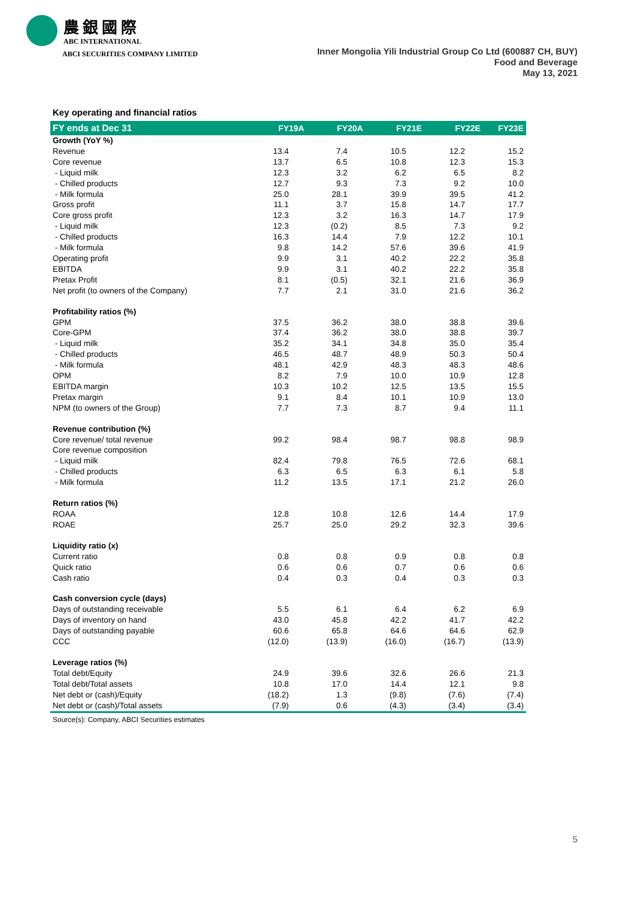農銀國際
ABC INTERNATIONAL
ABCI SECURITIES COMPANY LIMITED
Inner Mongolia Yili Industrial Group Co Ltd (600887 CH, BUY)
Food and Beverage
May 13, 2021
Key operating and financial ratios
| FY ends at Dec 31 | FY19A | FY20A | FY21E | FY22E | FY23E |
| --- | --- | --- | --- | --- | --- |
| Growth (YoY %) | | | | | |
| Revenue | 13.4 | 7.4 | 10.5 | 12.2 | 15.2 |
| Core revenue | 13.7 | 6.5 | 10.8 | 12.3 | 15.3 |
| - Liquid milk | 12.3 | 3.2 | 6.2 | 6.5 | 8.2 |
| - Chilled products | 12.7 | 9.3 | 7.3 | 9.2 | 10.0 |
| - Milk formula | 25.0 | 28.1 | 39.9 | 39.5 | 41.2 |
| Gross profit | 11.1 | 3.7 | 15.8 | 14.7 | 17.7 |
| Core gross profit | 12.3 | 3.2 | 16.3 | 14.7 | 17.9 |
| - Liquid milk | 12.3 | (0.2) | 8.5 | 7.3 | 9.2 |
| - Chilled products | 16.3 | 14.4 | 7.9 | 12.2 | 10.1 |
| - Milk formula | 9.8 | 14.2 | 57.6 | 39.6 | 41.9 |
| Operating profit | 9.9 | 3.1 | 40.2 | 22.2 | 35.8 |
| EBITDA | 9.9 | 3.1 | 40.2 | 22.2 | 35.8 |
| Pretax Profit | 8.1 | (0.5) | 32.1 | 21.6 | 36.9 |
| Net profit (to owners of the Company) | 7.7 | 2.1 | 31.0 | 21.6 | 36.2 |
| Profitability ratios (%) | | | | | |
| GPM | 37.5 | 36.2 | 38.0 | 38.8 | 39.6 |
| Core-GPM | 37.4 | 36.2 | 38.0 | 38.8 | 39.7 |
| - Liquid milk | 35.2 | 34.1 | 34.8 | 35.0 | 35.4 |
| - Chilled products | 46.5 | 48.7 | 48.9 | 50.3 | 50.4 |
| - Milk formula | 48.1 | 42.9 | 48.3 | 48.3 | 48.6 |
| OPM | 8.2 | 7.9 | 10.0 | 10.9 | 12.8 |
| EBITDA margin | 10.3 | 10.2 | 12.5 | 13.5 | 15.5 |
| Pretax margin | 9.1 | 8.4 | 10.1 | 10.9 | 13.0 |
| NPM (to owners of the Group) | 7.7 | 7.3 | 8.7 | 9.4 | 11.1 |
| Revenue contribution (%) | | | | | |
| Core revenue/ total revenue | 99.2 | 98.4 | 98.7 | 98.8 | 98.9 |
| Core revenue composition | | | | | |
| - Liquid milk | 82.4 | 79.8 | 76.5 | 72.6 | 68.1 |
| - Chilled products | 6.3 | 6.5 | 6.3 | 6.1 | 5.8 |
| - Milk formula | 11.2 | 13.5 | 17.1 | 21.2 | 26.0 |
| Return ratios (%) | | | | | |
| ROAA | 12.8 | 10.8 | 12.6 | 14.4 | 17.9 |
| ROAE | 25.7 | 25.0 | 29.2 | 32.3 | 39.6 |
| Liquidity ratio (x) | | | | | |
| Current ratio | 0.8 | 0.8 | 0.9 | 0.8 | 0.8 |
| Quick ratio | 0.6 | 0.6 | 0.7 | 0.6 | 0.6 |
| Cash ratio | 0.4 | 0.3 | 0.4 | 0.3 | 0.3 |
| Cash conversion cycle (days) | | | | | |
| Days of outstanding receivable | 5.5 | 6.1 | 6.4 | 6.2 | 6.9 |
| Days of inventory on hand | 43.0 | 45.8 | 42.2 | 41.7 | 42.2 |
| Days of outstanding payable | 60.6 | 65.8 | 64.6 | 64.6 | 62.9 |
| CCC | (12.0) | (13.9) | (16.0) | (16.7) | (13.9) |
| Leverage ratios (%) | | | | | |
| Total debt/Equity | 24.9 | 39.6 | 32.6 | 26.6 | 21.3 |
| Total debt/Total assets | 10.8 | 17.0 | 14.4 | 12.1 | 9.8 |
| Net debt or (cash)/Equity | (18.2) | 1.3 | (9.8) | (7.6) | (7.4) |
| Net debt or (cash)/Total assets | (7.9) | 0.6 | (4.3) | (3.4) | (3.4) |
Source(s): Company, ABCI Securities estimates
5